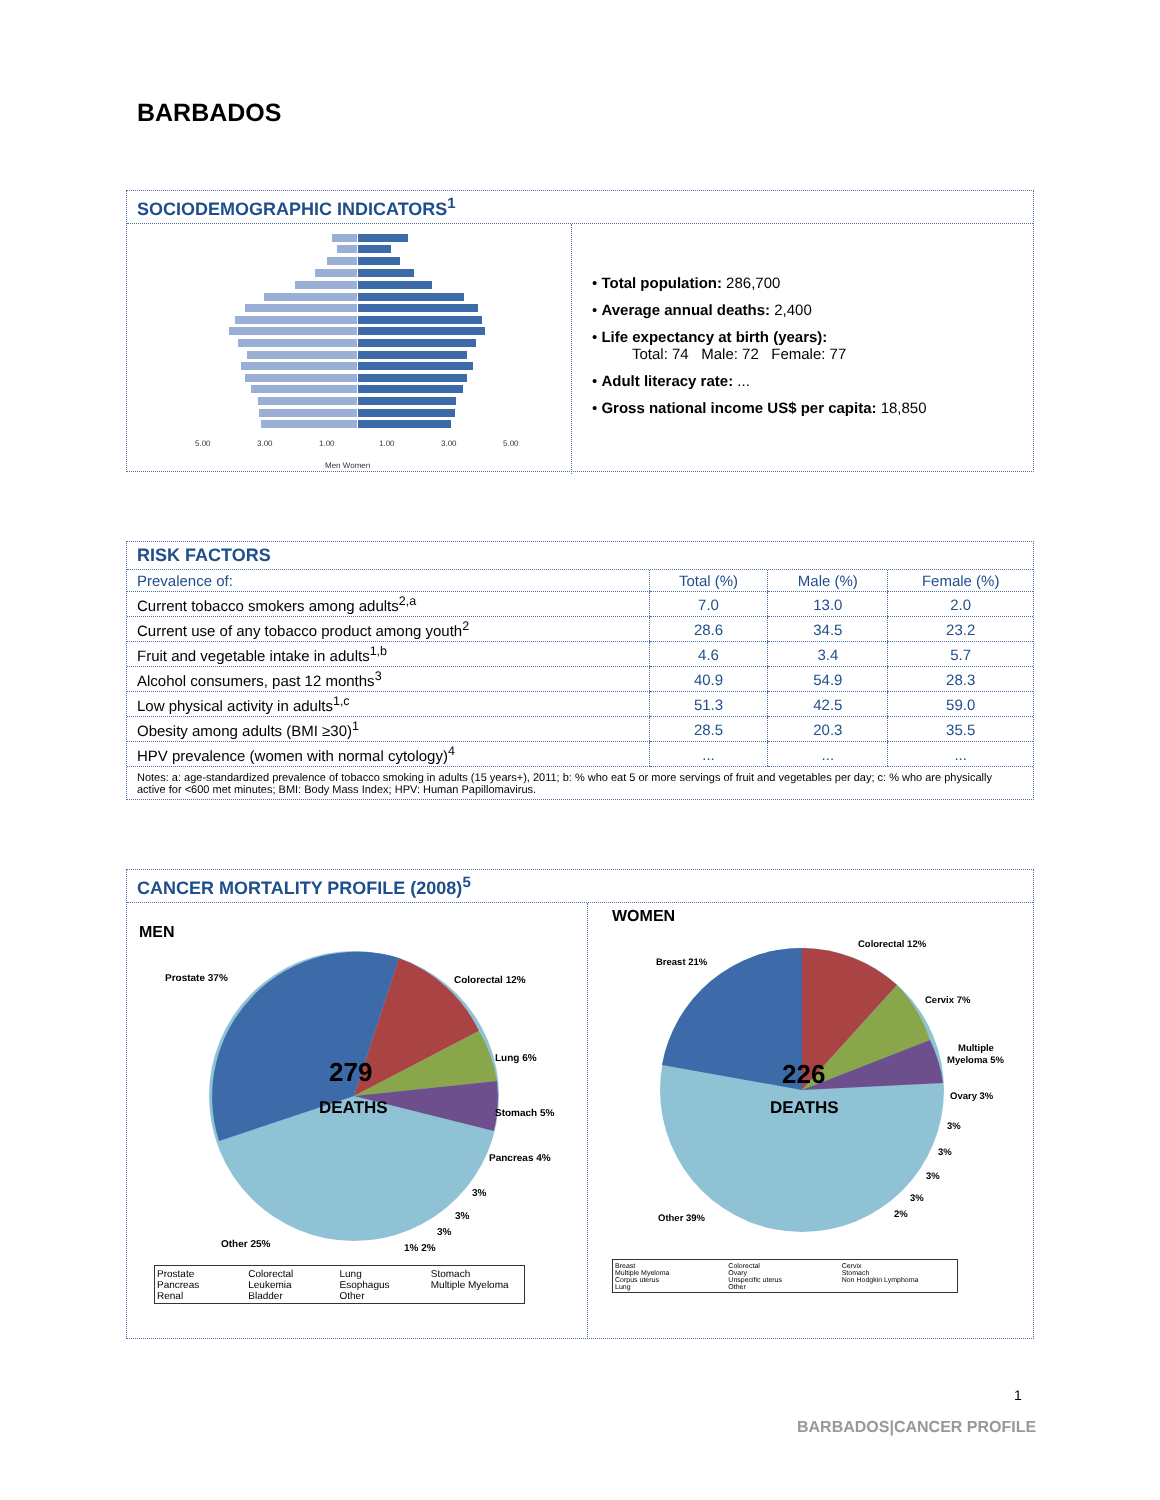BARBADOS
SOCIODEMOGRAPHIC INDICATORS<sup>1</sup>
5.00
3.00
1.00
1.00
3.00
5.00
Men Women
• Total population: 286,700
• Average annual deaths: 2,400
• Life expectancy at birth (years):
Total: 74 Male: 72 Female: 77
• Adult literacy rate: ...
• Gross national income US$ per capita: 18,850
RISK FACTORS
| Prevalence of: | Total (%) | Male (%) | Female (%) |
| --- | --- | --- | --- |
| Current tobacco smokers among adults<sup>2,a</sup> | 7.0 | 13.0 | 2.0 |
| Current use of any tobacco product among youth<sup>2</sup> | 28.6 | 34.5 | 23.2 |
| Fruit and vegetable intake in adults<sup>1,b</sup> | 4.6 | 3.4 | 5.7 |
| Alcohol consumers, past 12 months<sup>3</sup> | 40.9 | 54.9 | 28.3 |
| Low physical activity in adults<sup>1,c</sup> | 51.3 | 42.5 | 59.0 |
| Obesity among adults (BMI ≥30)<sup>1</sup> | 28.5 | 20.3 | 35.5 |
| HPV prevalence (women with normal cytology)<sup>4</sup> | ... | ... | ... |
Notes: a: age-standardized prevalence of tobacco smoking in adults (15 years+), 2011; b: % who eat 5 or more servings of fruit and vegetables per day; c: % who are physically active for <600 met minutes; BMI: Body Mass Index; HPV: Human Papillomavirus.
CANCER MORTALITY PROFILE (2008)<sup>5</sup>
MEN
279
DEATHS
Prostate 37%
Colorectal 12%
Lung 6%
Stomach 5%
Pancreas 4%
Other 25%
3%
3%
3%
1% 2%
Prostate Colorectal Lung Stomach Pancreas Leukemia Esophagus Multiple Myeloma Renal Bladder Other
WOMEN
226
DEATHS
Breast 21%
Colorectal 12%
Cervix 7%
Multiple
Myeloma 5%
Ovary 3%
3%
3%
3%
3%
2%
Other 39%
Breast Colorectal Cervix Multiple Myeloma Ovary Stomach Corpus uterus Unspecific uterus Non Hodgkin Lymphoma Lung Other
1
BARBADOS|CANCER PROFILE